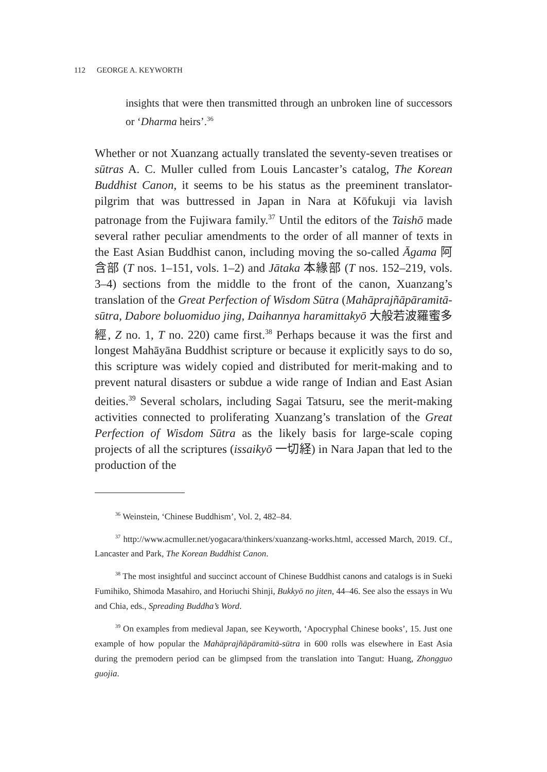112 GEORGE A. KEYWORTH
insights that were then transmitted through an unbroken line of successors or ‘Dharma heirs’.<sup>36</sup>
Whether or not Xuanzang actually translated the seventy-seven treatises or sūtras A. C. Muller culled from Louis Lancaster’s catalog, The Korean Buddhist Canon, it seems to be his status as the preeminent translator-pilgrim that was buttressed in Japan in Nara at Kōfukuji via lavish patronage from the Fujiwara family.<sup>37</sup> Until the editors of the Taishō made several rather peculiar amendments to the order of all manner of texts in the East Asian Buddhist canon, including moving the so-called Āgama 阿含部 (T nos. 1–151, vols. 1–2) and Jātaka 本緣部 (T nos. 152–219, vols. 3–4) sections from the middle to the front of the canon, Xuanzang’s translation of the Great Perfection of Wisdom Sūtra (Mahāprajñāpāramitā-sūtra, Dabore boluomiduo jing, Daihannya haramittakyō 大般若波羅蜜多經, Z no. 1, T no. 220) came first.<sup>38</sup> Perhaps because it was the first and longest Mahāyāna Buddhist scripture or because it explicitly says to do so, this scripture was widely copied and distributed for merit-making and to prevent natural disasters or subdue a wide range of Indian and East Asian deities.<sup>39</sup> Several scholars, including Sagai Tatsuru, see the merit-making activities connected to proliferating Xuanzang’s translation of the Great Perfection of Wisdom Sūtra as the likely basis for large-scale coping projects of all the scriptures (issaikyō 一切経) in Nara Japan that led to the production of the
<sup>36</sup> Weinstein, ‘Chinese Buddhism’, Vol. 2, 482–84.
<sup>37</sup> http://www.acmuller.net/yogacara/thinkers/xuanzang-works.html, accessed March, 2019. Cf., Lancaster and Park, The Korean Buddhist Canon.
<sup>38</sup> The most insightful and succinct account of Chinese Buddhist canons and catalogs is in Sueki Fumihiko, Shimoda Masahiro, and Horiuchi Shinji, Bukkyō no jiten, 44–46. See also the essays in Wu and Chia, eds., Spreading Buddha’s Word.
<sup>39</sup> On examples from medieval Japan, see Keyworth, ‘Apocryphal Chinese books’, 15. Just one example of how popular the Mahāprajñāpāramitā-sūtra in 600 rolls was elsewhere in East Asia during the premodern period can be glimpsed from the translation into Tangut: Huang, Zhongguo guojia.